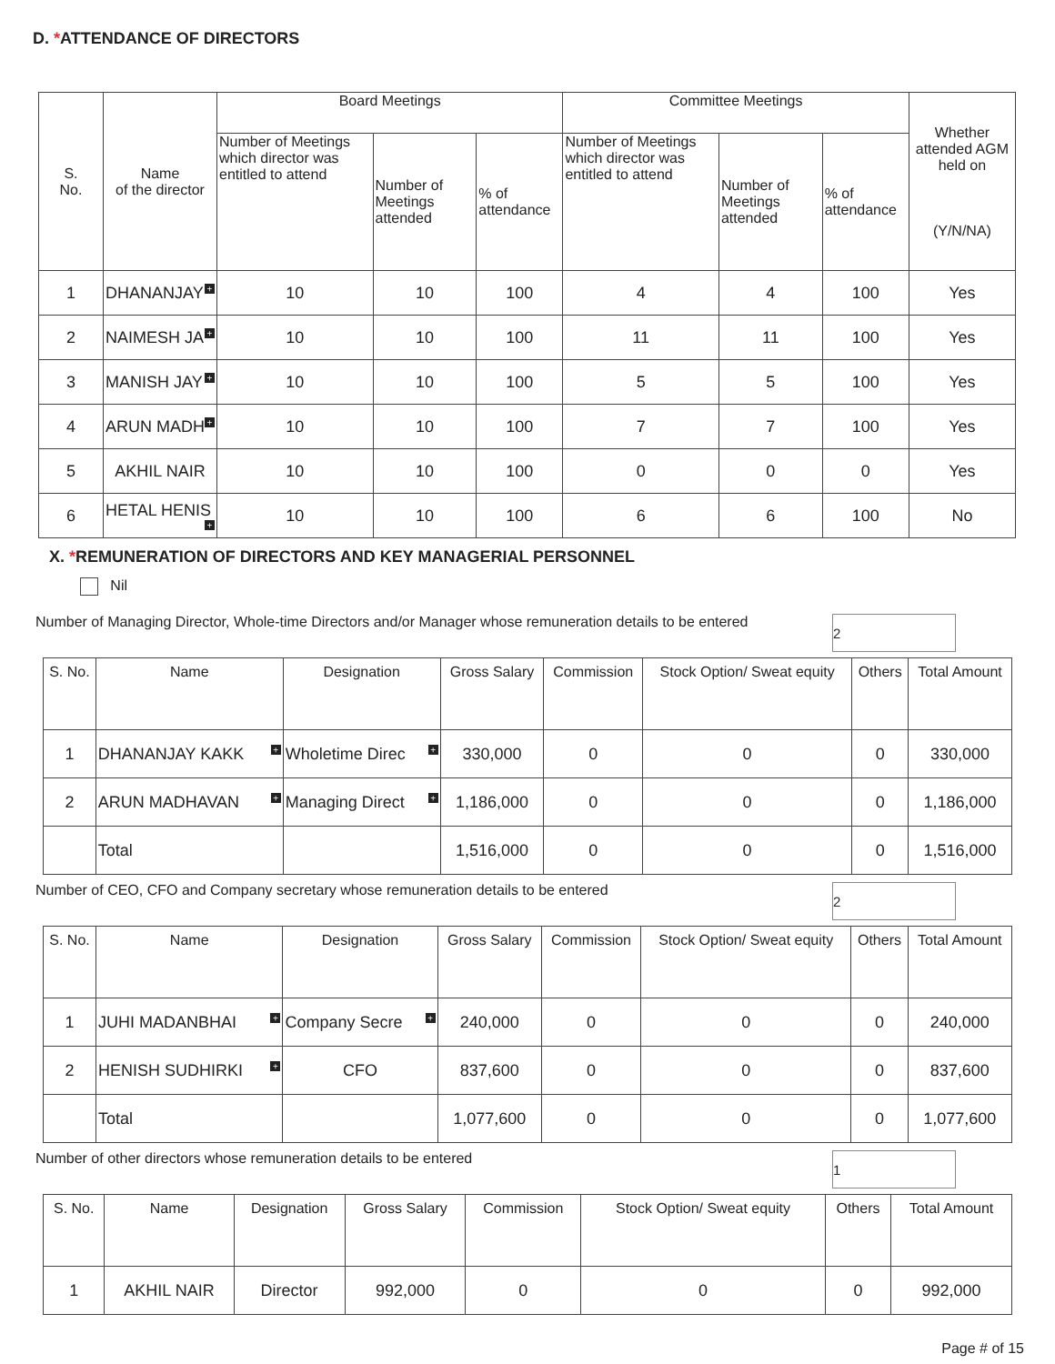D. *ATTENDANCE OF DIRECTORS
| S. No. | Name of the director | Board Meetings | | | Committee Meetings | | | Whether attended AGM held on (Y/N/NA) |
| --- | --- | --- | --- | --- | --- | --- | --- | --- |
| | | Number of Meetings which director was entitled to attend | Number of Meetings attended | % of attendance | Number of Meetings which director was entitled to attend | Number of Meetings attended | % of attendance | |
| 1 | DHANANJAY + | 10 | 10 | 100 | 4 | 4 | 100 | Yes |
| 2 | NAIMESH JA + | 10 | 10 | 100 | 11 | 11 | 100 | Yes |
| 3 | MANISH JAY + | 10 | 10 | 100 | 5 | 5 | 100 | Yes |
| 4 | ARUN MADH + | 10 | 10 | 100 | 7 | 7 | 100 | Yes |
| 5 | AKHIL NAIR | 10 | 10 | 100 | 0 | 0 | 0 | Yes |
| 6 | HETAL HENIS + | 10 | 10 | 100 | 6 | 6 | 100 | No |
X. *REMUNERATION OF DIRECTORS AND KEY MANAGERIAL PERSONNEL
Nil
Number of Managing Director, Whole-time Directors and/or Manager whose remuneration details to be entered 2
| S. No. | Name | Designation | Gross Salary | Commission | Stock Option/ Sweat equity | Others | Total Amount |
| --- | --- | --- | --- | --- | --- | --- | --- |
| 1 | DHANANJAY KAKK + | Wholetime Direc + | 330,000 | 0 | 0 | 0 | 330,000 |
| 2 | ARUN MADHAVAN + | Managing Direct + | 1,186,000 | 0 | 0 | 0 | 1,186,000 |
| | Total | | 1,516,000 | 0 | 0 | 0 | 1,516,000 |
Number of CEO, CFO and Company secretary whose remuneration details to be entered 2
| S. No. | Name | Designation | Gross Salary | Commission | Stock Option/ Sweat equity | Others | Total Amount |
| --- | --- | --- | --- | --- | --- | --- | --- |
| 1 | JUHI MADANBHAI + | Company Secre + | 240,000 | 0 | 0 | 0 | 240,000 |
| 2 | HENISH SUDHIRKI + | CFO | 837,600 | 0 | 0 | 0 | 837,600 |
| | Total | | 1,077,600 | 0 | 0 | 0 | 1,077,600 |
Number of other directors whose remuneration details to be entered 1
| S. No. | Name | Designation | Gross Salary | Commission | Stock Option/ Sweat equity | Others | Total Amount |
| --- | --- | --- | --- | --- | --- | --- | --- |
| 1 | AKHIL NAIR | Director | 992,000 | 0 | 0 | 0 | 992,000 |
Page # of 15